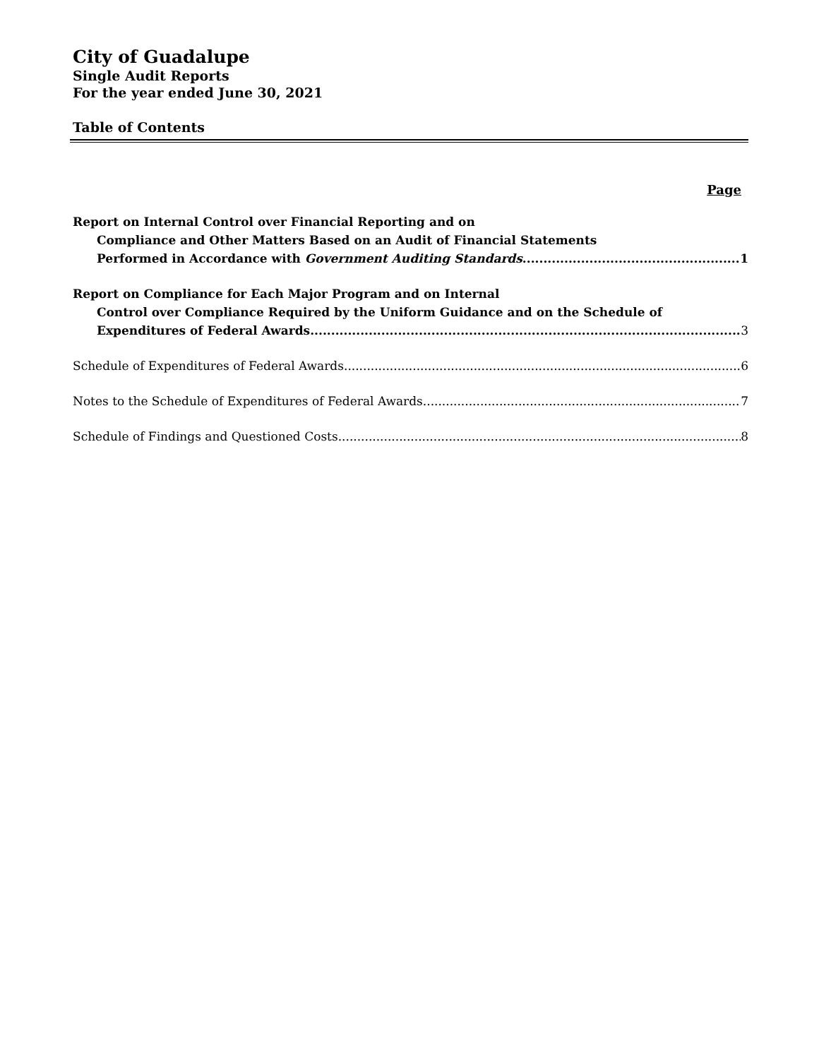City of Guadalupe
Single Audit Reports
For the year ended June 30, 2021
Table of Contents
Page
Report on Internal Control over Financial Reporting and on
Compliance and Other Matters Based on an Audit of Financial Statements
Performed in Accordance with Government Auditing Standards 1
Report on Compliance for Each Major Program and on Internal
Control over Compliance Required by the Uniform Guidance and on the Schedule of
Expenditures of Federal Awards 3
Schedule of Expenditures of Federal Awards 6
Notes to the Schedule of Expenditures of Federal Awards 7
Schedule of Findings and Questioned Costs 8